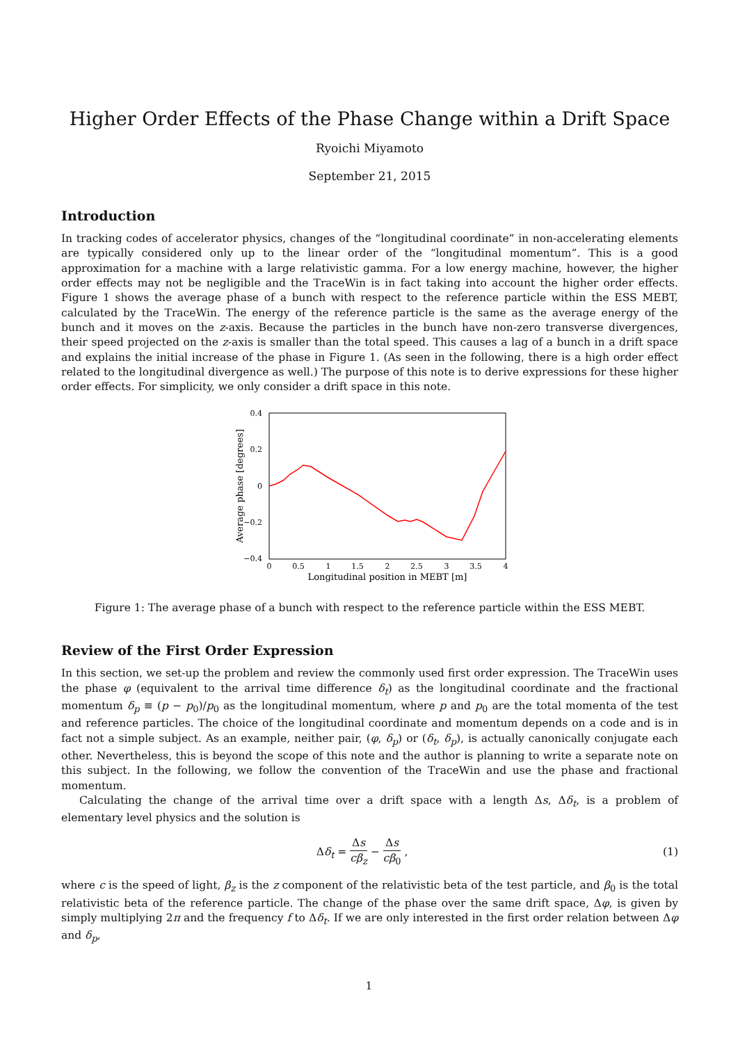Higher Order Effects of the Phase Change within a Drift Space
Ryoichi Miyamoto
September 21, 2015
Introduction
In tracking codes of accelerator physics, changes of the “longitudinal coordinate” in non-accelerating elements are typically considered only up to the linear order of the “longitudinal momentum”. This is a good approximation for a machine with a large relativistic gamma. For a low energy machine, however, the higher order effects may not be negligible and the TraceWin is in fact taking into account the higher order effects. Figure 1 shows the average phase of a bunch with respect to the reference particle within the ESS MEBT, calculated by the TraceWin. The energy of the reference particle is the same as the average energy of the bunch and it moves on the z-axis. Because the particles in the bunch have non-zero transverse divergences, their speed projected on the z-axis is smaller than the total speed. This causes a lag of a bunch in a drift space and explains the initial increase of the phase in Figure 1. (As seen in the following, there is a high order effect related to the longitudinal divergence as well.) The purpose of this note is to derive expressions for these higher order effects. For simplicity, we only consider a drift space in this note.
0.4
0.2
0
−0.2
−0.4
0
0.5
1
1.5
2
2.5
3
3.5
4
Longitudinal position in MEBT [m]
Average phase [degrees]
Figure 1: The average phase of a bunch with respect to the reference particle within the ESS MEBT.
Review of the First Order Expression
In this section, we set-up the problem and review the commonly used first order expression. The TraceWin uses the phase φ (equivalent to the arrival time difference δ<sub>t</sub>) as the longitudinal coordinate and the fractional momentum δ<sub>p</sub> ≡ (p − p<sub>0</sub>)/p<sub>0</sub> as the longitudinal momentum, where p and p<sub>0</sub> are the total momenta of the test and reference particles. The choice of the longitudinal coordinate and momentum depends on a code and is in fact not a simple subject. As an example, neither pair, (φ, δ<sub>p</sub>) or (δ<sub>t</sub>, δ<sub>p</sub>), is actually canonically conjugate each other. Nevertheless, this is beyond the scope of this note and the author is planning to write a separate note on this subject. In the following, we follow the convention of the TraceWin and use the phase and fractional momentum.
Calculating the change of the arrival time over a drift space with a length Δs, Δδ<sub>t</sub>, is a problem of elementary level physics and the solution is
Δδ<sub>t</sub> = Δs cβ<sub>z</sub> − Δs cβ<sub>0</sub> , (1)
where c is the speed of light, β<sub>z</sub> is the z component of the relativistic beta of the test particle, and β<sub>0</sub> is the total relativistic beta of the reference particle. The change of the phase over the same drift space, Δφ, is given by simply multiplying 2π and the frequency f to Δδ<sub>t</sub>. If we are only interested in the first order relation between Δφ and δ<sub>p</sub>,
1